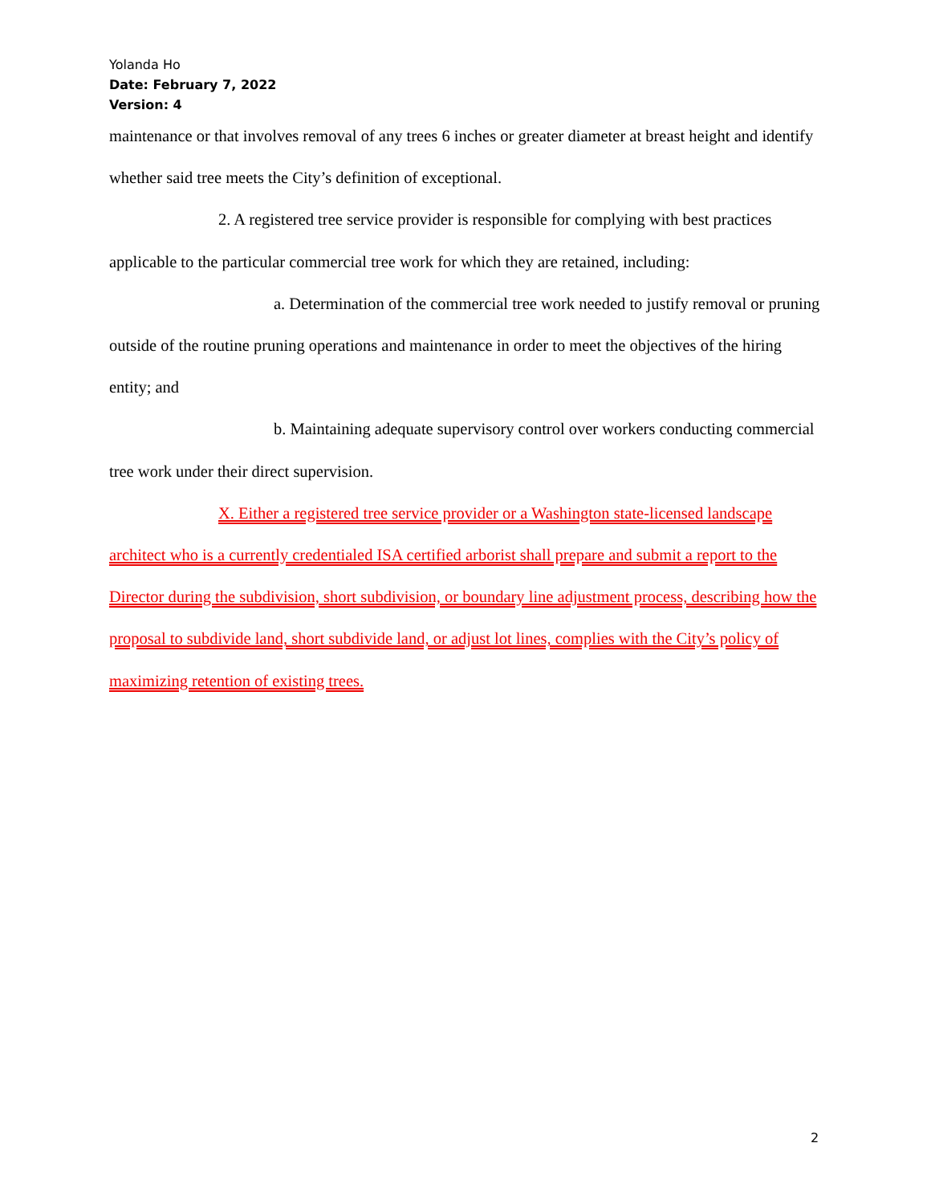Yolanda Ho
Date: February 7, 2022
Version: 4
maintenance or that involves removal of any trees 6 inches or greater diameter at breast height and identify whether said tree meets the City’s definition of exceptional.
2. A registered tree service provider is responsible for complying with best practices applicable to the particular commercial tree work for which they are retained, including:
a. Determination of the commercial tree work needed to justify removal or pruning outside of the routine pruning operations and maintenance in order to meet the objectives of the hiring entity; and
b. Maintaining adequate supervisory control over workers conducting commercial tree work under their direct supervision.
X. Either a registered tree service provider or a Washington state-licensed landscape architect who is a currently credentialed ISA certified arborist shall prepare and submit a report to the Director during the subdivision, short subdivision, or boundary line adjustment process, describing how the proposal to subdivide land, short subdivide land, or adjust lot lines, complies with the City’s policy of maximizing retention of existing trees.
2